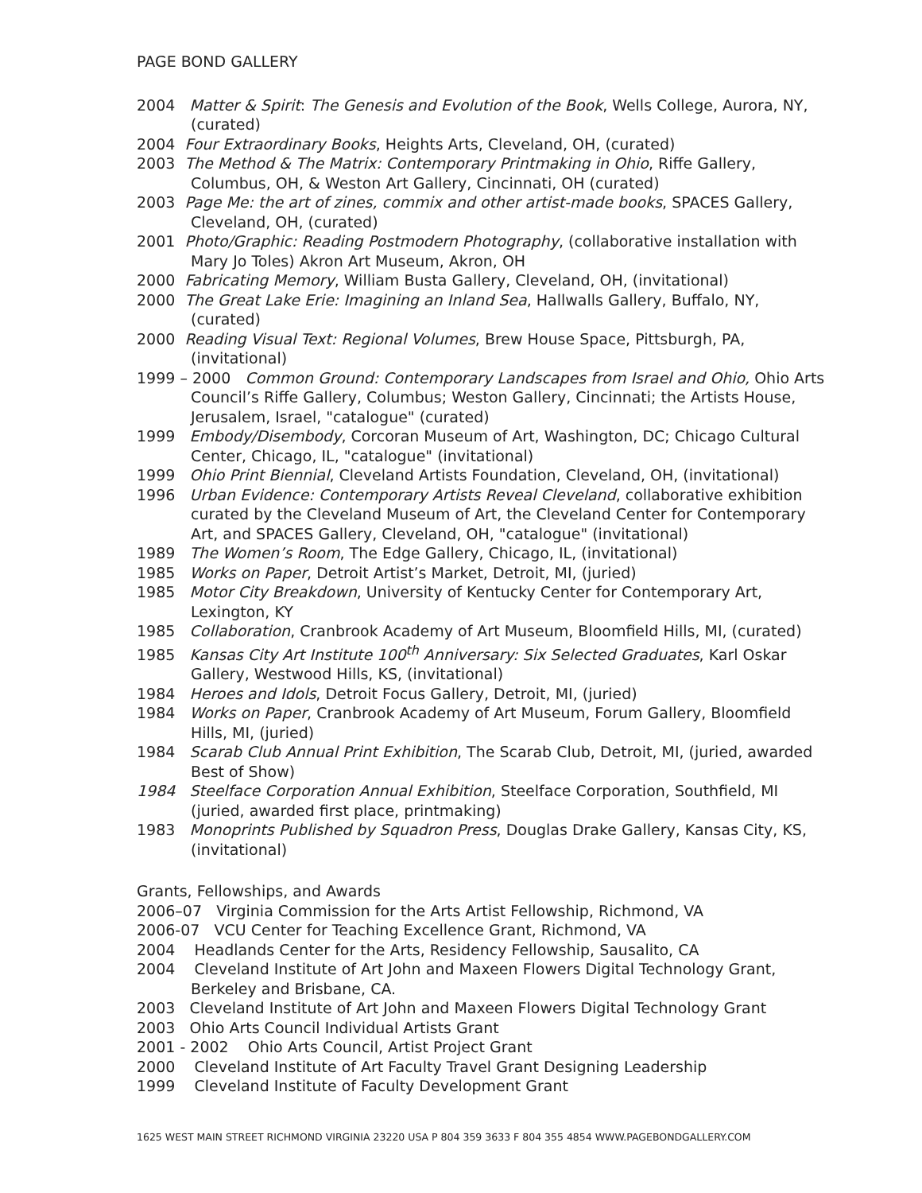PAGE BOND GALLERY
2004 Matter & Spirit: The Genesis and Evolution of the Book, Wells College, Aurora, NY, (curated)
2004 Four Extraordinary Books, Heights Arts, Cleveland, OH, (curated)
2003 The Method & The Matrix: Contemporary Printmaking in Ohio, Riffe Gallery, Columbus, OH, & Weston Art Gallery, Cincinnati, OH (curated)
2003 Page Me: the art of zines, commix and other artist-made books, SPACES Gallery, Cleveland, OH, (curated)
2001 Photo/Graphic: Reading Postmodern Photography, (collaborative installation with Mary Jo Toles) Akron Art Museum, Akron, OH
2000 Fabricating Memory, William Busta Gallery, Cleveland, OH, (invitational)
2000 The Great Lake Erie: Imagining an Inland Sea, Hallwalls Gallery, Buffalo, NY, (curated)
2000 Reading Visual Text: Regional Volumes, Brew House Space, Pittsburgh, PA, (invitational)
1999 – 2000 Common Ground: Contemporary Landscapes from Israel and Ohio, Ohio Arts Council’s Riffe Gallery, Columbus; Weston Gallery, Cincinnati; the Artists House, Jerusalem, Israel, "catalogue" (curated)
1999 Embody/Disembody, Corcoran Museum of Art, Washington, DC; Chicago Cultural Center, Chicago, IL, "catalogue" (invitational)
1999 Ohio Print Biennial, Cleveland Artists Foundation, Cleveland, OH, (invitational)
1996 Urban Evidence: Contemporary Artists Reveal Cleveland, collaborative exhibition curated by the Cleveland Museum of Art, the Cleveland Center for Contemporary Art, and SPACES Gallery, Cleveland, OH, "catalogue" (invitational)
1989 The Women’s Room, The Edge Gallery, Chicago, IL, (invitational)
1985 Works on Paper, Detroit Artist’s Market, Detroit, MI, (juried)
1985 Motor City Breakdown, University of Kentucky Center for Contemporary Art, Lexington, KY
1985 Collaboration, Cranbrook Academy of Art Museum, Bloomfield Hills, MI, (curated)
1985 Kansas City Art Institute 100<sup>th</sup> Anniversary: Six Selected Graduates, Karl Oskar Gallery, Westwood Hills, KS, (invitational)
1984 Heroes and Idols, Detroit Focus Gallery, Detroit, MI, (juried)
1984 Works on Paper, Cranbrook Academy of Art Museum, Forum Gallery, Bloomfield Hills, MI, (juried)
1984 Scarab Club Annual Print Exhibition, The Scarab Club, Detroit, MI, (juried, awarded Best of Show)
1984 Steelface Corporation Annual Exhibition, Steelface Corporation, Southfield, MI (juried, awarded first place, printmaking)
1983 Monoprints Published by Squadron Press, Douglas Drake Gallery, Kansas City, KS, (invitational)
Grants, Fellowships, and Awards
2006–07 Virginia Commission for the Arts Artist Fellowship, Richmond, VA
2006-07 VCU Center for Teaching Excellence Grant, Richmond, VA
2004 Headlands Center for the Arts, Residency Fellowship, Sausalito, CA
2004 Cleveland Institute of Art John and Maxeen Flowers Digital Technology Grant, Berkeley and Brisbane, CA.
2003 Cleveland Institute of Art John and Maxeen Flowers Digital Technology Grant
2003 Ohio Arts Council Individual Artists Grant
2001 - 2002 Ohio Arts Council, Artist Project Grant
2000 Cleveland Institute of Art Faculty Travel Grant Designing Leadership
1999 Cleveland Institute of Faculty Development Grant
1625 WEST MAIN STREET RICHMOND VIRGINIA 23220 USA P 804 359 3633 F 804 355 4854 WWW.PAGEBONDGALLERY.COM